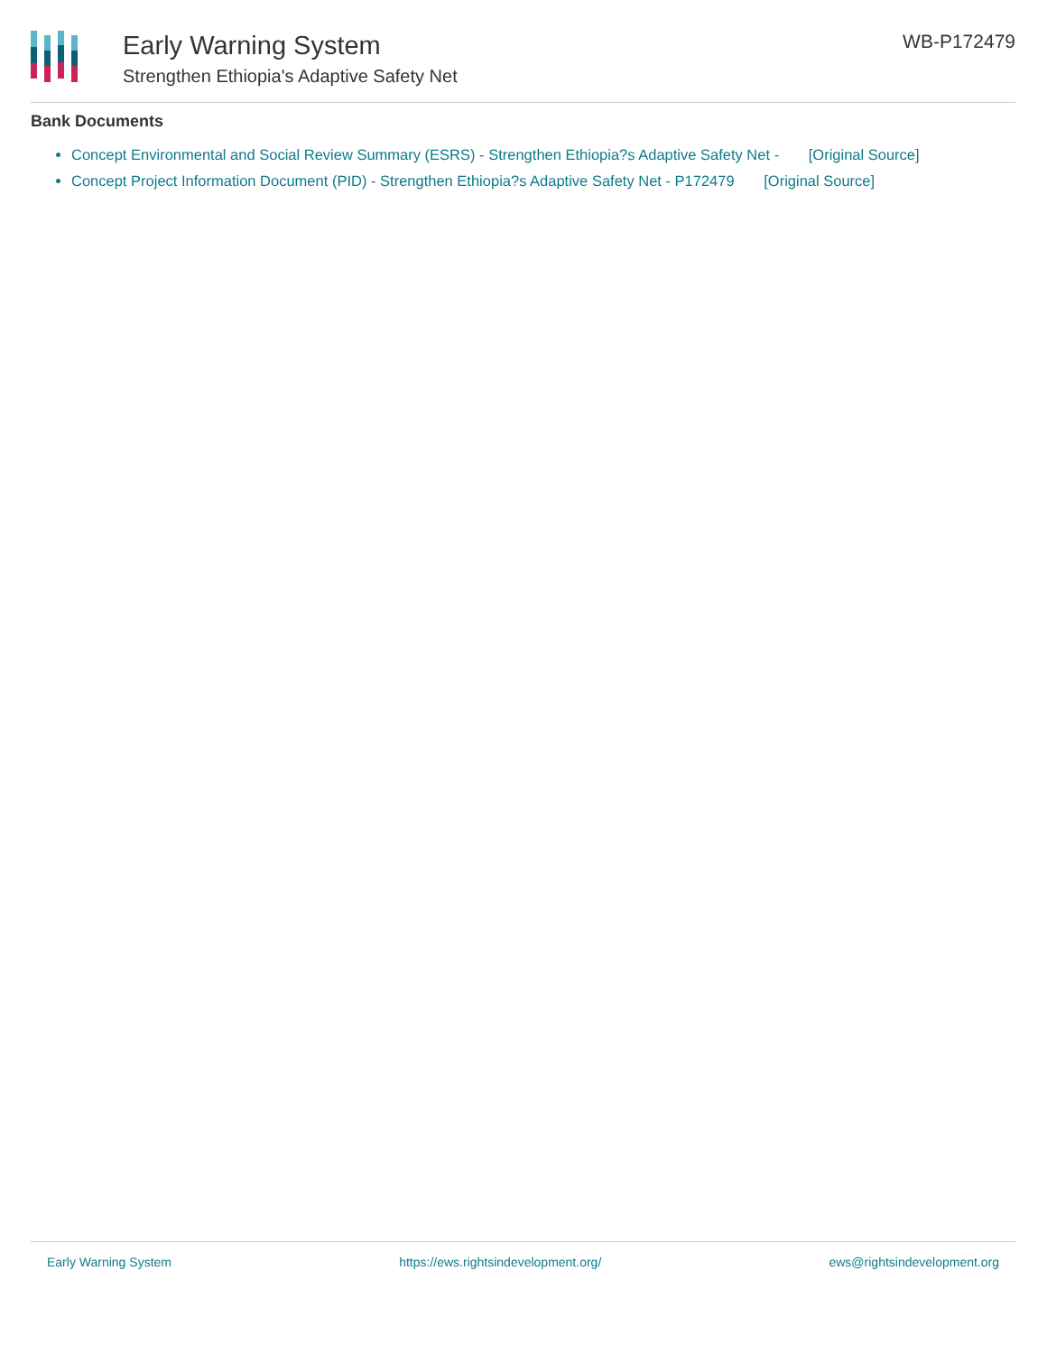Early Warning System
Strengthen Ethiopia's Adaptive Safety Net
WB-P172479
Bank Documents
Concept Environmental and Social Review Summary (ESRS) - Strengthen Ethiopia?s Adaptive Safety Net - [Original Source]
Concept Project Information Document (PID) - Strengthen Ethiopia?s Adaptive Safety Net - P172479 [Original Source]
Early Warning System https://ews.rightsindevelopment.org/ ews@rightsindevelopment.org